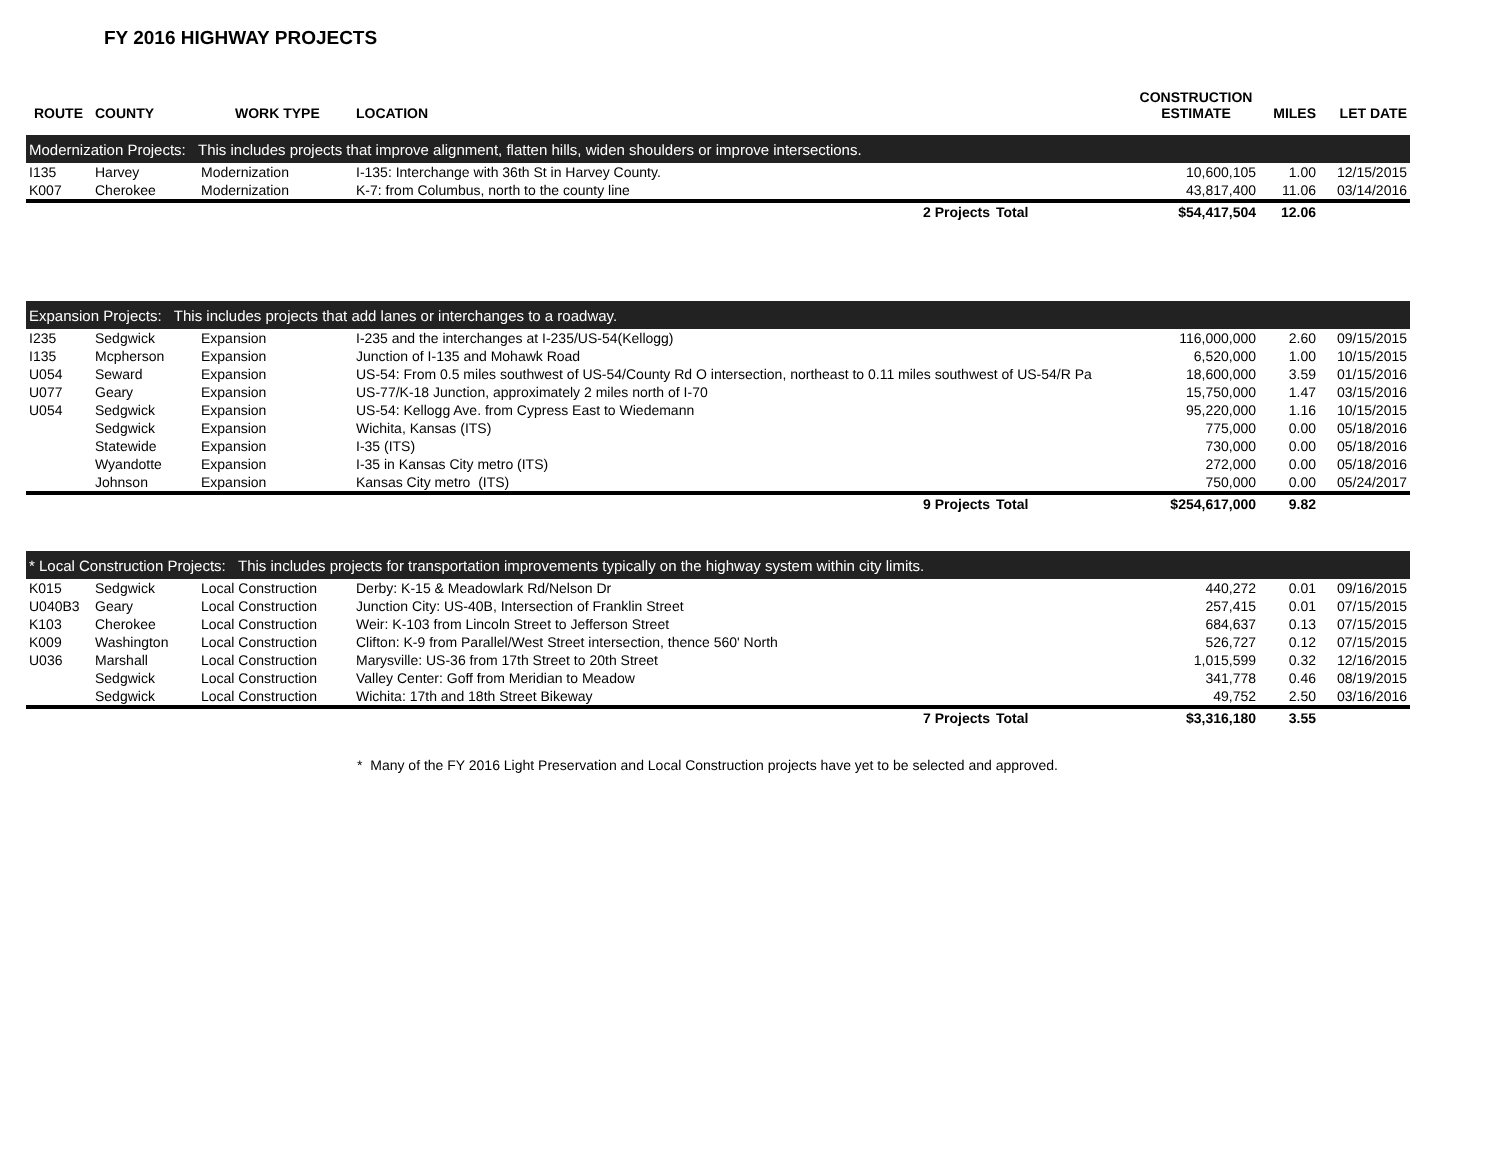FY 2016 HIGHWAY PROJECTS
| ROUTE | COUNTY | WORK TYPE | LOCATION | | CONSTRUCTION ESTIMATE | MILES | LET DATE |
| --- | --- | --- | --- | --- | --- | --- | --- |
| Modernization Projects: This includes projects that improve alignment, flatten hills, widen shoulders or improve intersections. | | | | | | | |
| I135 | Harvey | Modernization | I-135: Interchange with 36th St in Harvey County. | | 10,600,105 | 1.00 | 12/15/2015 |
| K007 | Cherokee | Modernization | K-7: from Columbus, north to the county line | | 43,817,400 | 11.06 | 03/14/2016 |
| | | | 2 Projects | Total | $54,417,504 | 12.06 | |
| Expansion Projects: This includes projects that add lanes or interchanges to a roadway. | | | | | | | |
| I235 | Sedgwick | Expansion | I-235 and the interchanges at I-235/US-54(Kellogg) | | 116,000,000 | 2.60 | 09/15/2015 |
| I135 | Mcpherson | Expansion | Junction of I-135 and Mohawk Road | | 6,520,000 | 1.00 | 10/15/2015 |
| U054 | Seward | Expansion | US-54: From 0.5 miles southwest of US-54/County Rd O intersection, northeast to 0.11 miles southwest of US-54/R Pa | | 18,600,000 | 3.59 | 01/15/2016 |
| U077 | Geary | Expansion | US-77/K-18 Junction, approximately 2 miles north of I-70 | | 15,750,000 | 1.47 | 03/15/2016 |
| U054 | Sedgwick | Expansion | US-54: Kellogg Ave. from Cypress East to Wiedemann | | 95,220,000 | 1.16 | 10/15/2015 |
| | Sedgwick | Expansion | Wichita, Kansas (ITS) | | 775,000 | 0.00 | 05/18/2016 |
| | Statewide | Expansion | I-35 (ITS) | | 730,000 | 0.00 | 05/18/2016 |
| | Wyandotte | Expansion | I-35 in Kansas City metro (ITS) | | 272,000 | 0.00 | 05/18/2016 |
| | Johnson | Expansion | Kansas City metro (ITS) | | 750,000 | 0.00 | 05/24/2017 |
| | | | 9 Projects | Total | $254,617,000 | 9.82 | |
| * Local Construction Projects: This includes projects for transportation improvements typically on the highway system within city limits. | | | | | | | |
| K015 | Sedgwick | Local Construction | Derby: K-15 & Meadowlark Rd/Nelson Dr | | 440,272 | 0.01 | 09/16/2015 |
| U040B3 | Geary | Local Construction | Junction City: US-40B, Intersection of Franklin Street | | 257,415 | 0.01 | 07/15/2015 |
| K103 | Cherokee | Local Construction | Weir: K-103 from Lincoln Street to Jefferson Street | | 684,637 | 0.13 | 07/15/2015 |
| K009 | Washington | Local Construction | Clifton: K-9 from Parallel/West Street intersection, thence 560' North | | 526,727 | 0.12 | 07/15/2015 |
| U036 | Marshall | Local Construction | Marysville: US-36 from 17th Street to 20th Street | | 1,015,599 | 0.32 | 12/16/2015 |
| | Sedgwick | Local Construction | Valley Center: Goff from Meridian to Meadow | | 341,778 | 0.46 | 08/19/2015 |
| | Sedgwick | Local Construction | Wichita: 17th and 18th Street Bikeway | | 49,752 | 2.50 | 03/16/2016 |
| | | | 7 Projects | Total | $3,316,180 | 3.55 | |
* Many of the FY 2016 Light Preservation and Local Construction projects have yet to be selected and approved.